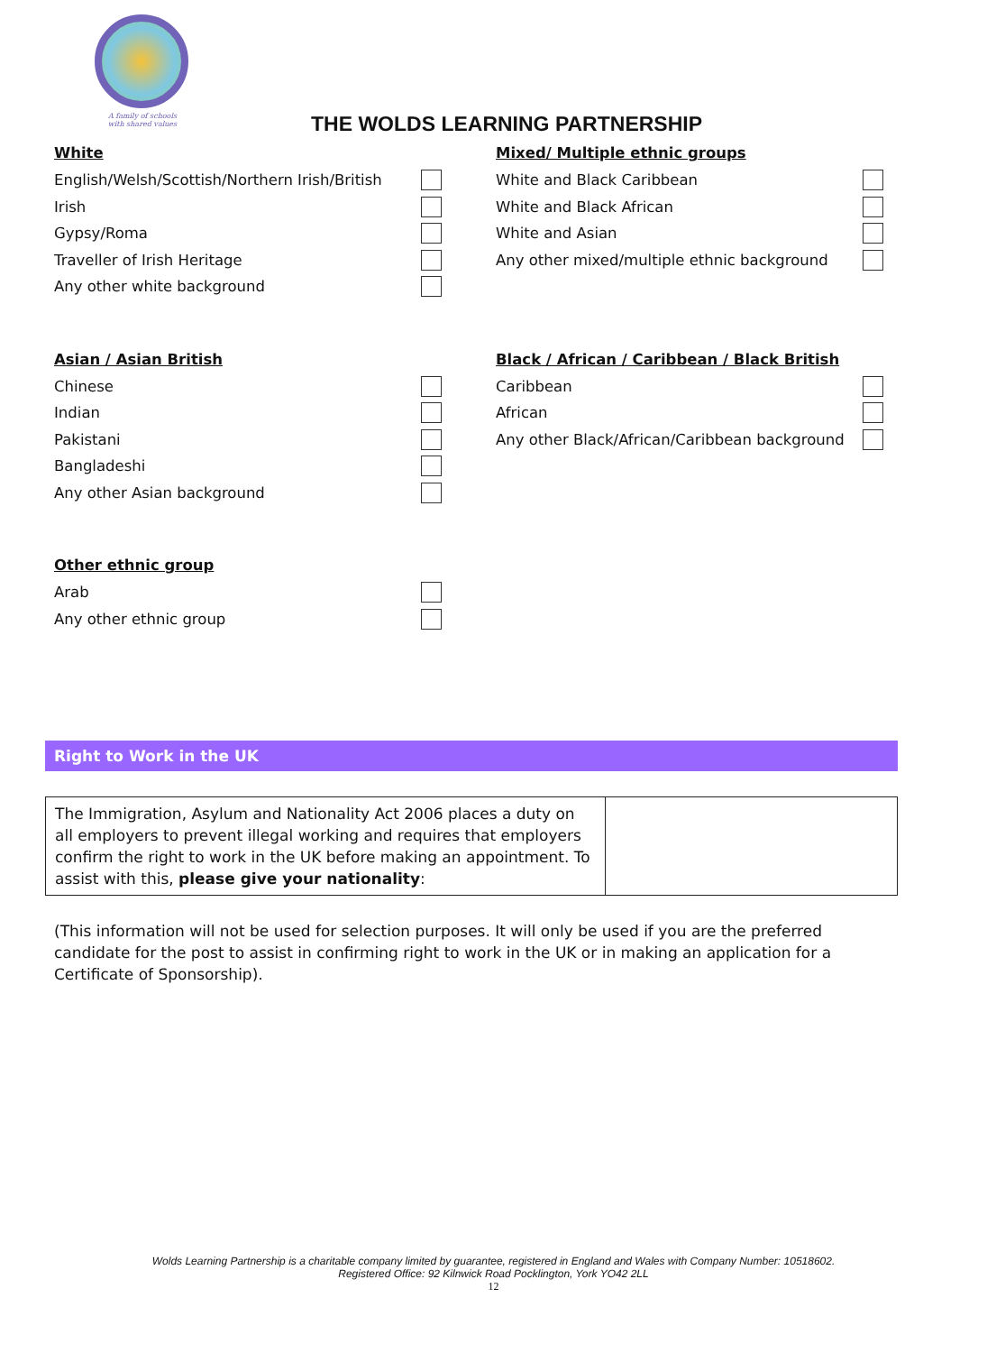A family of schools
with shared values
THE WOLDS LEARNING PARTNERSHIP
White
English/Welsh/Scottish/Northern Irish/British
Irish
Gypsy/Roma
Traveller of Irish Heritage
Any other white background
Mixed/ Multiple ethnic groups
White and Black Caribbean
White and Black African
White and Asian
Any other mixed/multiple ethnic background
Asian / Asian British
Chinese
Indian
Pakistani
Bangladeshi
Any other Asian background
Black / African / Caribbean / Black British
Caribbean
African
Any other Black/African/Caribbean background
Other ethnic group
Arab
Any other ethnic group
Right to Work in the UK
| The Immigration, Asylum and Nationality Act 2006 places a duty on all employers to prevent illegal working and requires that employers confirm the right to work in the UK before making an appointment. To assist with this, please give your nationality : | |
(This information will not be used for selection purposes. It will only be used if you are the preferred candidate for the post to assist in confirming right to work in the UK or in making an application for a Certificate of Sponsorship).
Wolds Learning Partnership is a charitable company limited by guarantee, registered in England and Wales with Company Number: 10518602.
Registered Office: 92 Kilnwick Road Pocklington, York YO42 2LL
12